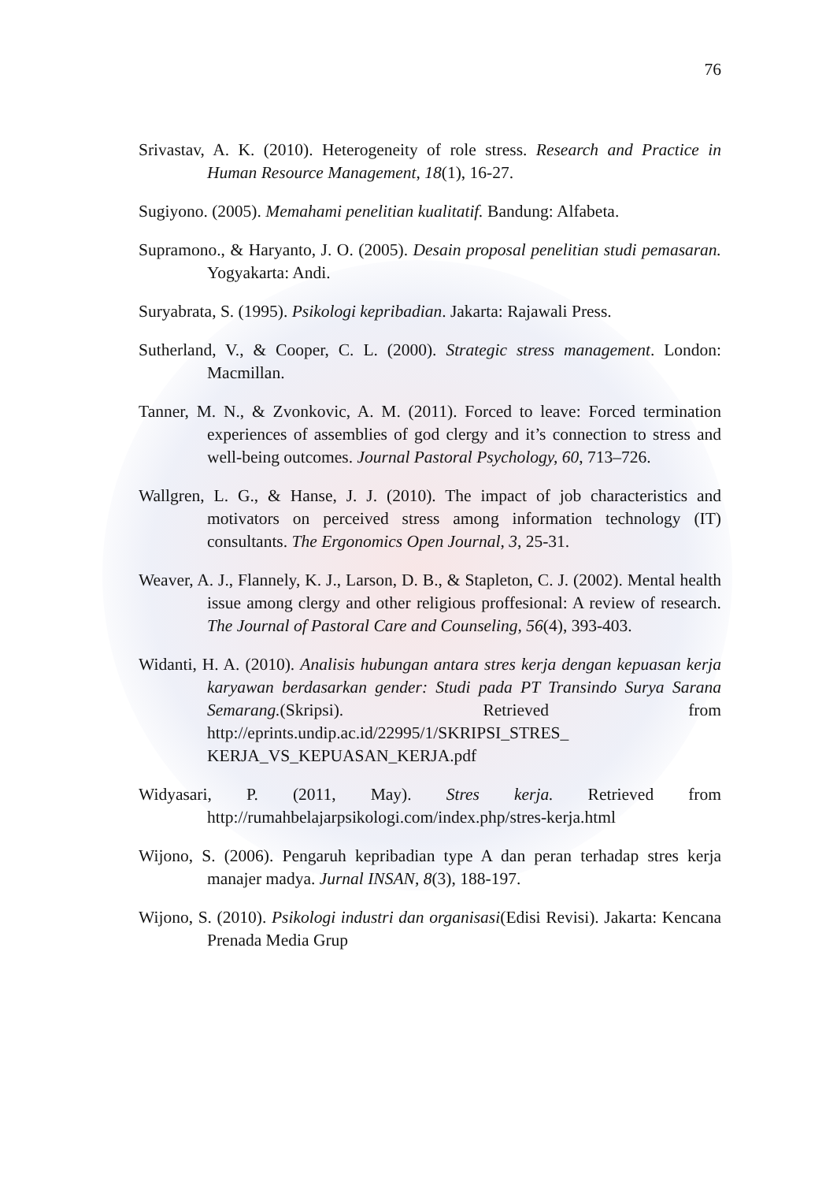76
Srivastav, A. K. (2010). Heterogeneity of role stress. Research and Practice in Human Resource Management, 18(1), 16-27.
Sugiyono. (2005). Memahami penelitian kualitatif. Bandung: Alfabeta.
Supramono., & Haryanto, J. O. (2005). Desain proposal penelitian studi pemasaran. Yogyakarta: Andi.
Suryabrata, S. (1995). Psikologi kepribadian. Jakarta: Rajawali Press.
Sutherland, V., & Cooper, C. L. (2000). Strategic stress management. London: Macmillan.
Tanner, M. N., & Zvonkovic, A. M. (2011). Forced to leave: Forced termination experiences of assemblies of god clergy and it’s connection to stress and well-being outcomes. Journal Pastoral Psychology, 60, 713–726.
Wallgren, L. G., & Hanse, J. J. (2010). The impact of job characteristics and motivators on perceived stress among information technology (IT) consultants. The Ergonomics Open Journal, 3, 25-31.
Weaver, A. J., Flannely, K. J., Larson, D. B., & Stapleton, C. J. (2002). Mental health issue among clergy and other religious proffesional: A review of research. The Journal of Pastoral Care and Counseling, 56(4), 393-403.
Widanti, H. A. (2010). Analisis hubungan antara stres kerja dengan kepuasan kerja karyawan berdasarkan gender: Studi pada PT Transindo Surya Sarana Semarang.(Skripsi). Retrieved from http://eprints.undip.ac.id/22995/1/SKRIPSI_STRES_ KERJA_VS_KEPUASAN_KERJA.pdf
Widyasari, P. (2011, May). Stres kerja. Retrieved from http://rumahbelajarpsikologi.com/index.php/stres-kerja.html
Wijono, S. (2006). Pengaruh kepribadian type A dan peran terhadap stres kerja manajer madya. Jurnal INSAN, 8(3), 188-197.
Wijono, S. (2010). Psikologi industri dan organisasi(Edisi Revisi). Jakarta: Kencana Prenada Media Grup